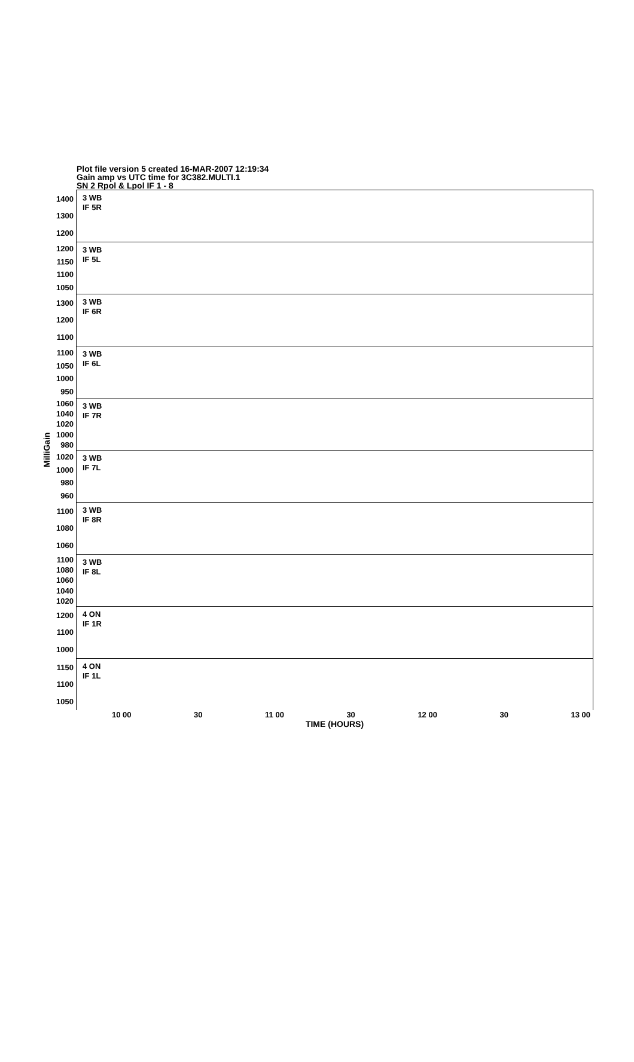Plot file version 5 created 16-MAR-2007 12:19:34
Gain amp vs UTC time for 3C382.MULTI.1
SN 2 Rpol & Lpol IF 1 - 8
MilliGain
1400
1300
1200
3 WB
IF 5R
1200
1150
1100
1050
3 WB
IF 5L
1300
1200
1100
3 WB
IF 6R
1100
1050
1000
950
3 WB
IF 6L
1060
1040
1020
1000
980
3 WB
IF 7R
1020
1000
980
960
3 WB
IF 7L
1100
1080
1060
3 WB
IF 8R
1100
1080
1060
1040
1020
3 WB
IF 8L
1200
1100
1000
4 ON
IF 1R
1150
1100
1050
4 ON
IF 1L
10 00 30 11 00 30 12 00 30 13 00
TIME (HOURS)